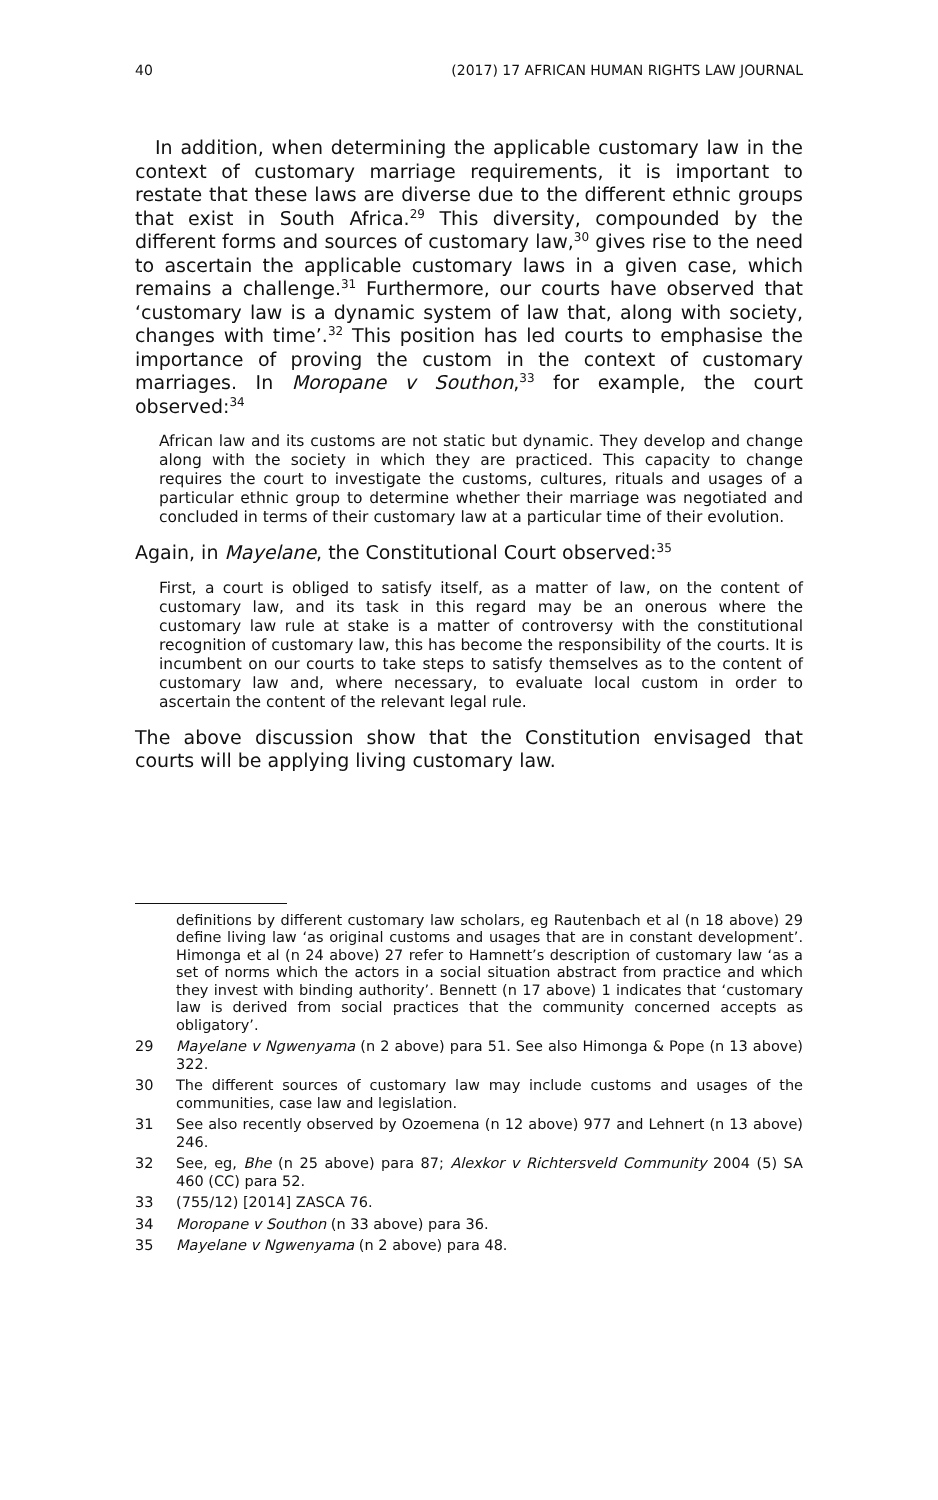40 (2017) 17 AFRICAN HUMAN RIGHTS LAW JOURNAL
In addition, when determining the applicable customary law in the context of customary marriage requirements, it is important to restate that these laws are diverse due to the different ethnic groups that exist in South Africa.<sup>29</sup> This diversity, compounded by the different forms and sources of customary law,<sup>30</sup> gives rise to the need to ascertain the applicable customary laws in a given case, which remains a challenge.<sup>31</sup> Furthermore, our courts have observed that ‘customary law is a dynamic system of law that, along with society, changes with time’.<sup>32</sup> This position has led courts to emphasise the importance of proving the custom in the context of customary marriages. In Moropane v Southon,<sup>33</sup> for example, the court observed:<sup>34</sup>
African law and its customs are not static but dynamic. They develop and change along with the society in which they are practiced. This capacity to change requires the court to investigate the customs, cultures, rituals and usages of a particular ethnic group to determine whether their marriage was negotiated and concluded in terms of their customary law at a particular time of their evolution.
Again, in Mayelane, the Constitutional Court observed:<sup>35</sup>
First, a court is obliged to satisfy itself, as a matter of law, on the content of customary law, and its task in this regard may be an onerous where the customary law rule at stake is a matter of controversy with the constitutional recognition of customary law, this has become the responsibility of the courts. It is incumbent on our courts to take steps to satisfy themselves as to the content of customary law and, where necessary, to evaluate local custom in order to ascertain the content of the relevant legal rule.
The above discussion show that the Constitution envisaged that courts will be applying living customary law.
definitions by different customary law scholars, eg Rautenbach et al (n 18 above) 29 define living law ‘as original customs and usages that are in constant development’. Himonga et al (n 24 above) 27 refer to Hamnett’s description of customary law ‘as a set of norms which the actors in a social situation abstract from practice and which they invest with binding authority’. Bennett (n 17 above) 1 indicates that ‘customary law is derived from social practices that the community concerned accepts as obligatory’.
29 Mayelane v Ngwenyama (n 2 above) para 51. See also Himonga & Pope (n 13 above) 322.
30 The different sources of customary law may include customs and usages of the communities, case law and legislation.
31 See also recently observed by Ozoemena (n 12 above) 977 and Lehnert (n 13 above) 246.
32 See, eg, Bhe (n 25 above) para 87; Alexkor v Richtersveld Community 2004 (5) SA 460 (CC) para 52.
33 (755/12) [2014] ZASCA 76.
34 Moropane v Southon (n 33 above) para 36.
35 Mayelane v Ngwenyama (n 2 above) para 48.